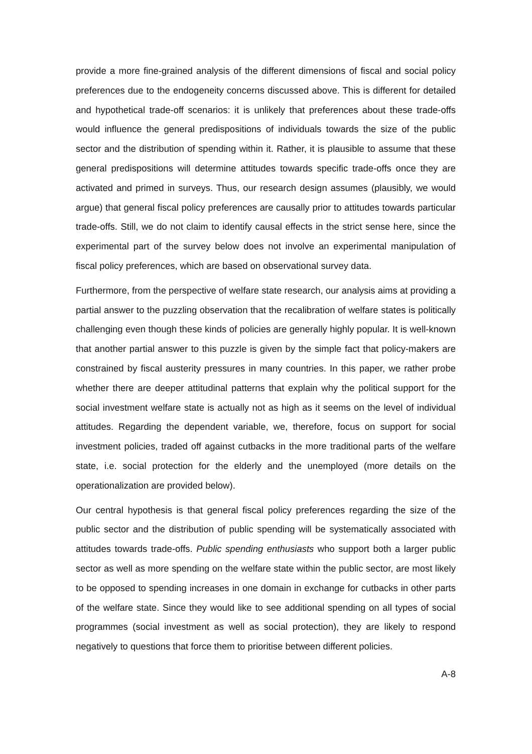provide a more fine-grained analysis of the different dimensions of fiscal and social policy preferences due to the endogeneity concerns discussed above. This is different for detailed and hypothetical trade-off scenarios: it is unlikely that preferences about these trade-offs would influence the general predispositions of individuals towards the size of the public sector and the distribution of spending within it. Rather, it is plausible to assume that these general predispositions will determine attitudes towards specific trade-offs once they are activated and primed in surveys. Thus, our research design assumes (plausibly, we would argue) that general fiscal policy preferences are causally prior to attitudes towards particular trade-offs. Still, we do not claim to identify causal effects in the strict sense here, since the experimental part of the survey below does not involve an experimental manipulation of fiscal policy preferences, which are based on observational survey data.
Furthermore, from the perspective of welfare state research, our analysis aims at providing a partial answer to the puzzling observation that the recalibration of welfare states is politically challenging even though these kinds of policies are generally highly popular. It is well-known that another partial answer to this puzzle is given by the simple fact that policy-makers are constrained by fiscal austerity pressures in many countries. In this paper, we rather probe whether there are deeper attitudinal patterns that explain why the political support for the social investment welfare state is actually not as high as it seems on the level of individual attitudes. Regarding the dependent variable, we, therefore, focus on support for social investment policies, traded off against cutbacks in the more traditional parts of the welfare state, i.e. social protection for the elderly and the unemployed (more details on the operationalization are provided below).
Our central hypothesis is that general fiscal policy preferences regarding the size of the public sector and the distribution of public spending will be systematically associated with attitudes towards trade-offs. Public spending enthusiasts who support both a larger public sector as well as more spending on the welfare state within the public sector, are most likely to be opposed to spending increases in one domain in exchange for cutbacks in other parts of the welfare state. Since they would like to see additional spending on all types of social programmes (social investment as well as social protection), they are likely to respond negatively to questions that force them to prioritise between different policies.
A-8